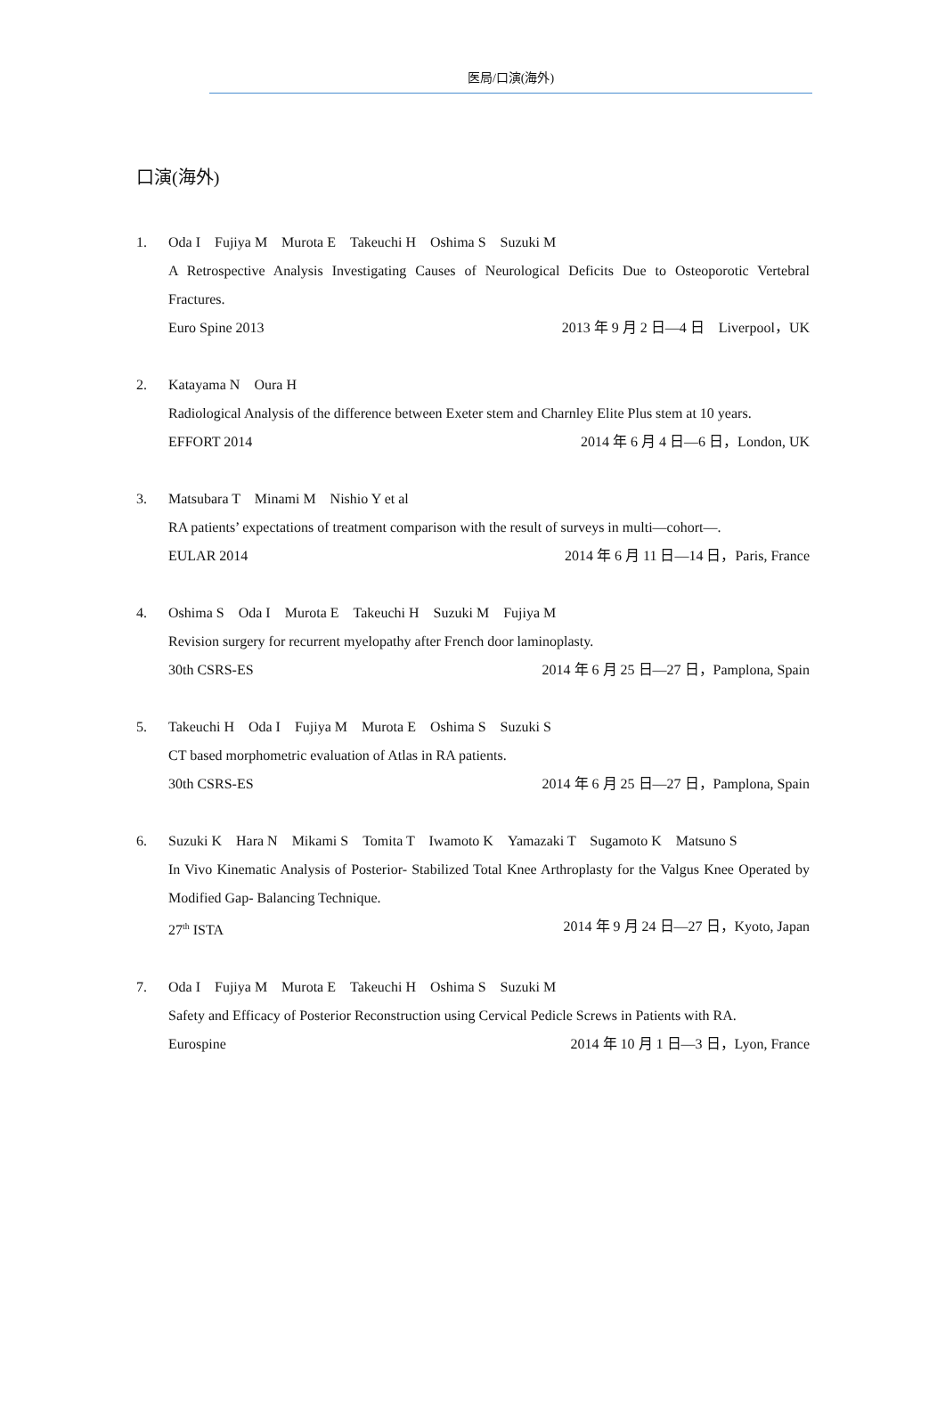医局/口演(海外)
口演(海外)
1. Oda I　Fujiya M　Murota E　Takeuchi H　Oshima S　Suzuki M
A Retrospective Analysis Investigating Causes of Neurological Deficits Due to Osteoporotic Vertebral Fractures.
Euro Spine 2013 2013 年 9 月 2 日―4 日　Liverpool，UK
2. Katayama N　Oura H
Radiological Analysis of the difference between Exeter stem and Charnley Elite Plus stem at 10 years.
EFFORT 2014 2014 年 6 月 4 日―6 日，London, UK
3. Matsubara T　Minami M　Nishio Y et al
RA patients’ expectations of treatment comparison with the result of surveys in multi―cohort―.
EULAR 2014 2014 年 6 月 11 日―14 日，Paris, France
4. Oshima S　Oda I　Murota E　Takeuchi H　Suzuki M　Fujiya M
Revision surgery for recurrent myelopathy after French door laminoplasty.
30th CSRS-ES 2014 年 6 月 25 日―27 日，Pamplona, Spain
5. Takeuchi H　Oda I　Fujiya M　Murota E　Oshima S　Suzuki S
CT based morphometric evaluation of Atlas in RA patients.
30th CSRS-ES 2014 年 6 月 25 日―27 日，Pamplona, Spain
6. Suzuki K　Hara N　Mikami S　Tomita T　Iwamoto K　Yamazaki T　Sugamoto K　Matsuno S
In Vivo Kinematic Analysis of Posterior- Stabilized Total Knee Arthroplasty for the Valgus Knee Operated by Modified Gap- Balancing Technique.
27<sup>th</sup> ISTA 2014 年 9 月 24 日―27 日，Kyoto, Japan
7. Oda I　Fujiya M　Murota E　Takeuchi H　Oshima S　Suzuki M
Safety and Efficacy of Posterior Reconstruction using Cervical Pedicle Screws in Patients with RA.
Eurospine 2014 年 10 月 1 日―3 日，Lyon, France